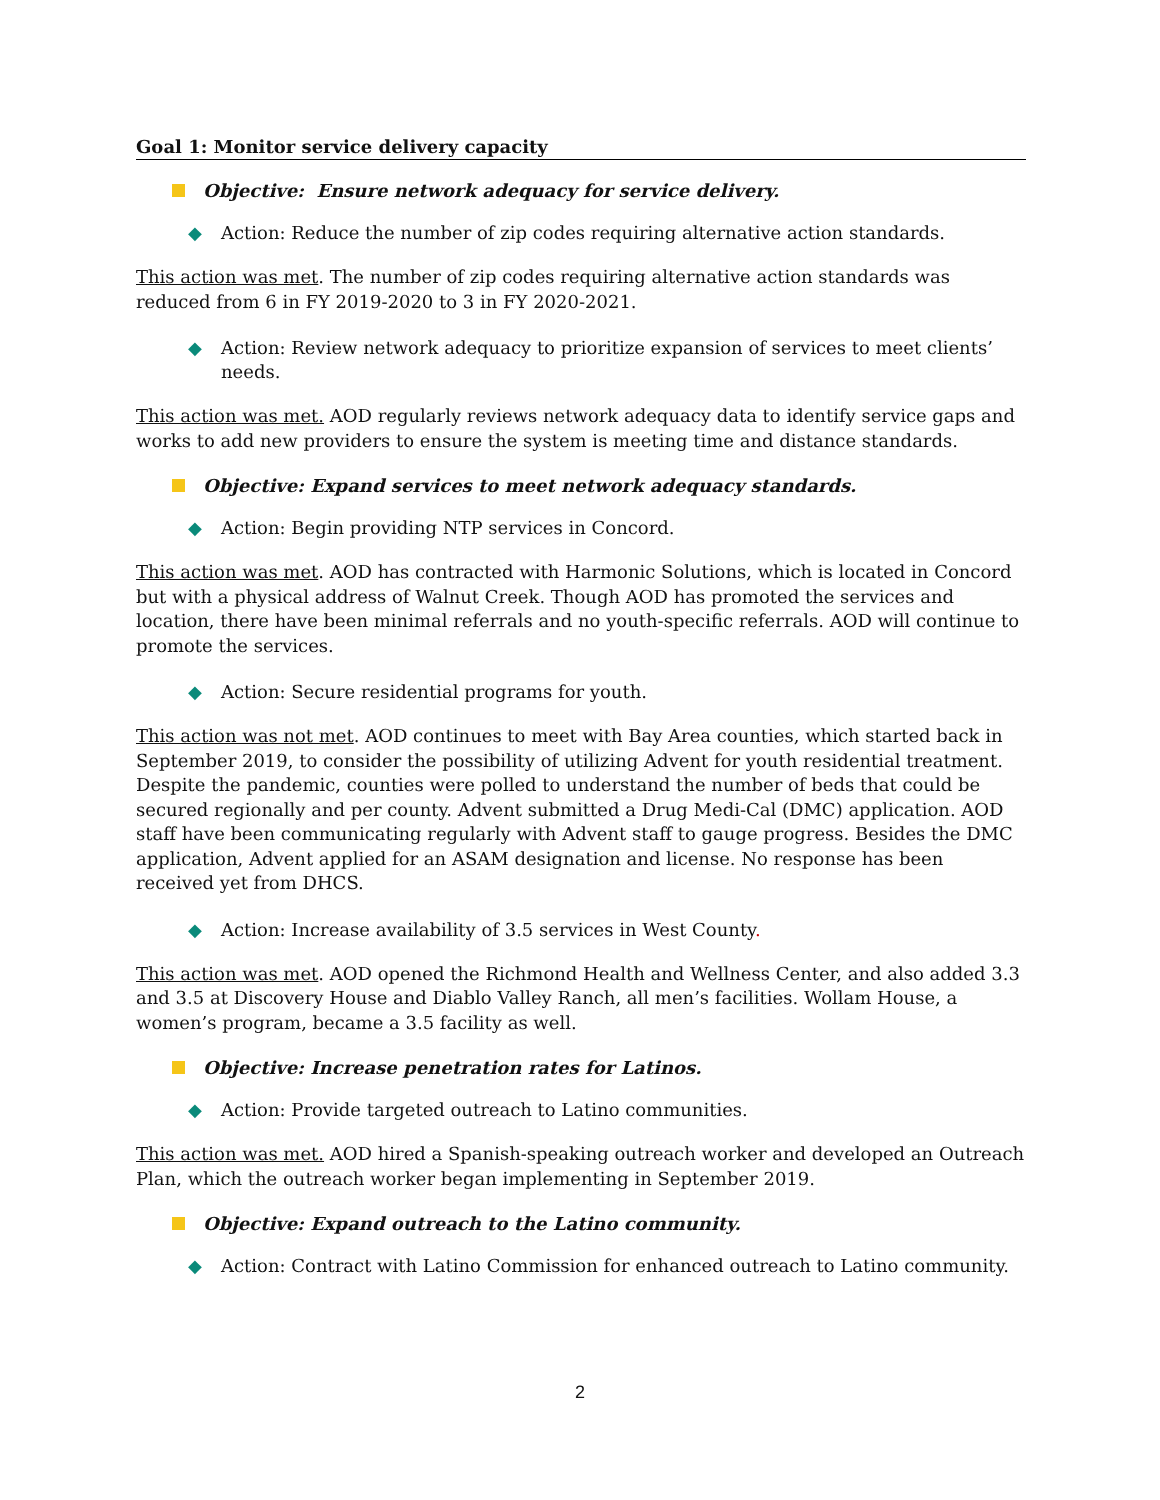Goal 1: Monitor service delivery capacity
Objective: Ensure network adequacy for service delivery.
◆ Action: Reduce the number of zip codes requiring alternative action standards.
This action was met. The number of zip codes requiring alternative action standards was reduced from 6 in FY 2019-2020 to 3 in FY 2020-2021.
◆ Action: Review network adequacy to prioritize expansion of services to meet clients’ needs.
This action was met. AOD regularly reviews network adequacy data to identify service gaps and works to add new providers to ensure the system is meeting time and distance standards.
Objective: Expand services to meet network adequacy standards.
◆ Action: Begin providing NTP services in Concord.
This action was met. AOD has contracted with Harmonic Solutions, which is located in Concord but with a physical address of Walnut Creek. Though AOD has promoted the services and location, there have been minimal referrals and no youth-specific referrals. AOD will continue to promote the services.
◆ Action: Secure residential programs for youth.
This action was not met. AOD continues to meet with Bay Area counties, which started back in September 2019, to consider the possibility of utilizing Advent for youth residential treatment. Despite the pandemic, counties were polled to understand the number of beds that could be secured regionally and per county. Advent submitted a Drug Medi-Cal (DMC) application. AOD staff have been communicating regularly with Advent staff to gauge progress. Besides the DMC application, Advent applied for an ASAM designation and license. No response has been received yet from DHCS.
◆ Action: Increase availability of 3.5 services in West County.
This action was met. AOD opened the Richmond Health and Wellness Center, and also added 3.3 and 3.5 at Discovery House and Diablo Valley Ranch, all men’s facilities. Wollam House, a women’s program, became a 3.5 facility as well.
Objective: Increase penetration rates for Latinos.
◆ Action: Provide targeted outreach to Latino communities.
This action was met. AOD hired a Spanish-speaking outreach worker and developed an Outreach Plan, which the outreach worker began implementing in September 2019.
Objective: Expand outreach to the Latino community.
◆ Action: Contract with Latino Commission for enhanced outreach to Latino community.
2